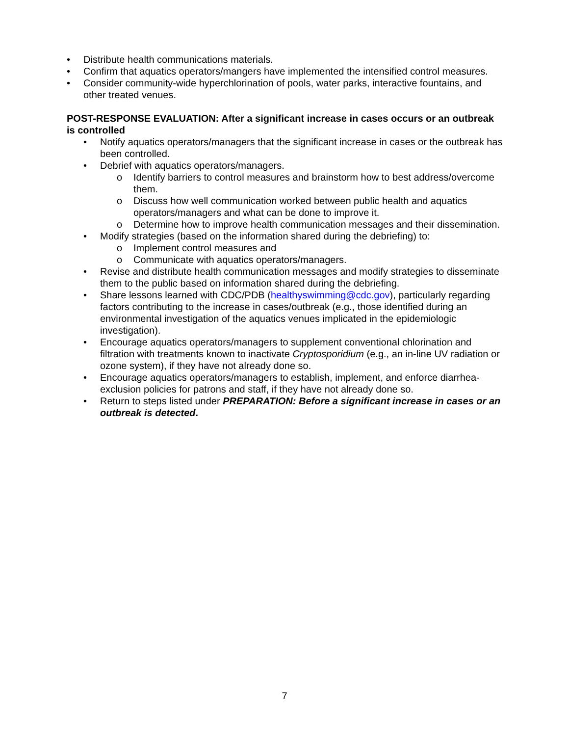• Distribute health communications materials.
• Confirm that aquatics operators/mangers have implemented the intensified control measures.
• Consider community-wide hyperchlorination of pools, water parks, interactive fountains, and other treated venues.
POST-RESPONSE EVALUATION: After a significant increase in cases occurs or an outbreak is controlled
• Notify aquatics operators/managers that the significant increase in cases or the outbreak has been controlled.
• Debrief with aquatics operators/managers.
o Identify barriers to control measures and brainstorm how to best address/overcome them.
o Discuss how well communication worked between public health and aquatics operators/managers and what can be done to improve it.
o Determine how to improve health communication messages and their dissemination.
• Modify strategies (based on the information shared during the debriefing) to:
o Implement control measures and
o Communicate with aquatics operators/managers.
• Revise and distribute health communication messages and modify strategies to disseminate them to the public based on information shared during the debriefing.
• Share lessons learned with CDC/PDB (healthyswimming@cdc.gov), particularly regarding factors contributing to the increase in cases/outbreak (e.g., those identified during an environmental investigation of the aquatics venues implicated in the epidemiologic investigation).
• Encourage aquatics operators/managers to supplement conventional chlorination and filtration with treatments known to inactivate Cryptosporidium (e.g., an in-line UV radiation or ozone system), if they have not already done so.
• Encourage aquatics operators/managers to establish, implement, and enforce diarrhea-exclusion policies for patrons and staff, if they have not already done so.
• Return to steps listed under PREPARATION: Before a significant increase in cases or an outbreak is detected.
7